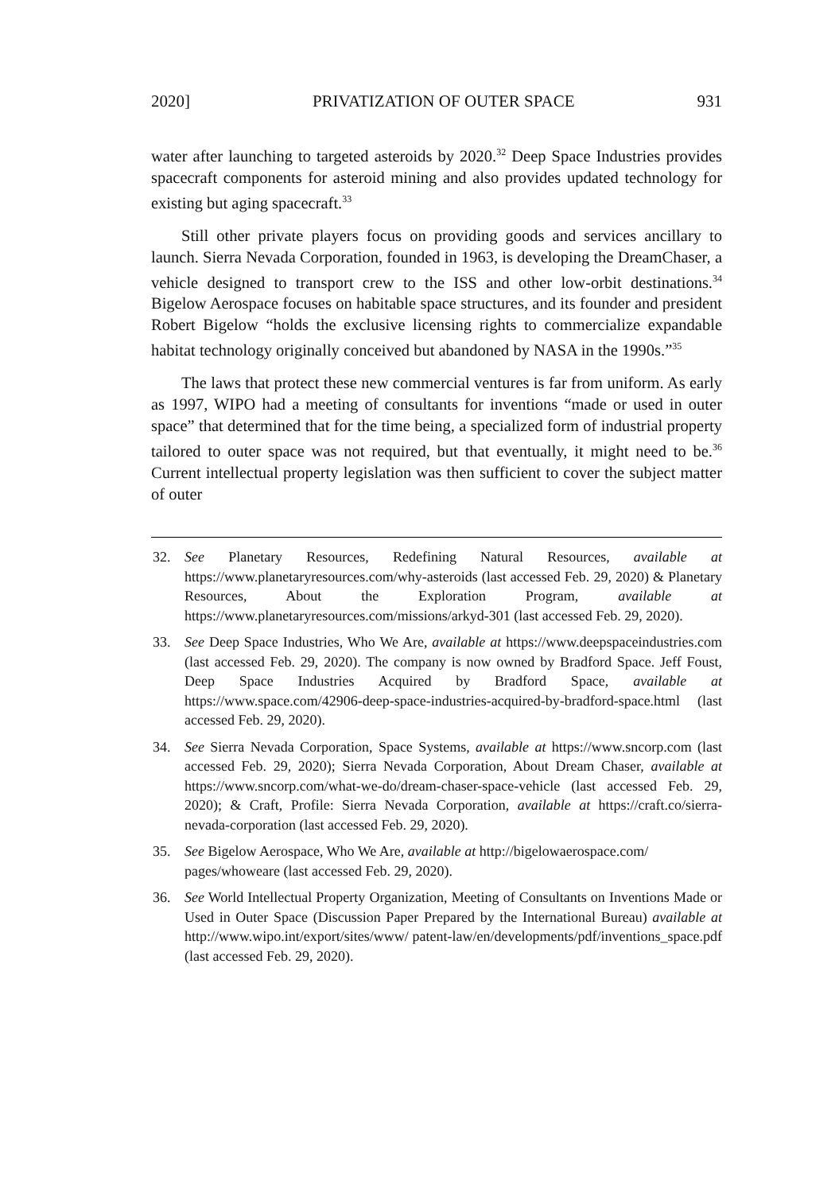2020] PRIVATIZATION OF OUTER SPACE 931
water after launching to targeted asteroids by 2020.<sup>32</sup> Deep Space Industries provides spacecraft components for asteroid mining and also provides updated technology for existing but aging spacecraft.<sup>33</sup>
Still other private players focus on providing goods and services ancillary to launch. Sierra Nevada Corporation, founded in 1963, is developing the DreamChaser, a vehicle designed to transport crew to the ISS and other low-orbit destinations.<sup>34</sup> Bigelow Aerospace focuses on habitable space structures, and its founder and president Robert Bigelow “holds the exclusive licensing rights to commercialize expandable habitat technology originally conceived but abandoned by NASA in the 1990s.”<sup>35</sup>
The laws that protect these new commercial ventures is far from uniform. As early as 1997, WIPO had a meeting of consultants for inventions “made or used in outer space” that determined that for the time being, a specialized form of industrial property tailored to outer space was not required, but that eventually, it might need to be.<sup>36</sup> Current intellectual property legislation was then sufficient to cover the subject matter of outer
32. See Planetary Resources, Redefining Natural Resources, available at https://www.planetaryresources.com/why-asteroids (last accessed Feb. 29, 2020) & Planetary Resources, About the Exploration Program, available at https://www.planetaryresources.com/missions/arkyd-301 (last accessed Feb. 29, 2020).
33. See Deep Space Industries, Who We Are, available at https://www.deepspaceindustries.com (last accessed Feb. 29, 2020). The company is now owned by Bradford Space. Jeff Foust, Deep Space Industries Acquired by Bradford Space, available at https://www.space.com/42906-deep-space-industries-acquired-by-bradford-space.html (last accessed Feb. 29, 2020).
34. See Sierra Nevada Corporation, Space Systems, available at https://www.sncorp.com (last accessed Feb. 29, 2020); Sierra Nevada Corporation, About Dream Chaser, available at https://www.sncorp.com/what-we-do/dream-chaser-space-vehicle (last accessed Feb. 29, 2020); & Craft, Profile: Sierra Nevada Corporation, available at https://craft.co/sierra-nevada-corporation (last accessed Feb. 29, 2020).
35. See Bigelow Aerospace, Who We Are, available at http://bigelowaerospace.com/
pages/whoweare (last accessed Feb. 29, 2020).
36. See World Intellectual Property Organization, Meeting of Consultants on Inventions Made or Used in Outer Space (Discussion Paper Prepared by the International Bureau) available at http://www.wipo.int/export/sites/www/ patent-law/en/developments/pdf/inventions_space.pdf (last accessed Feb. 29, 2020).